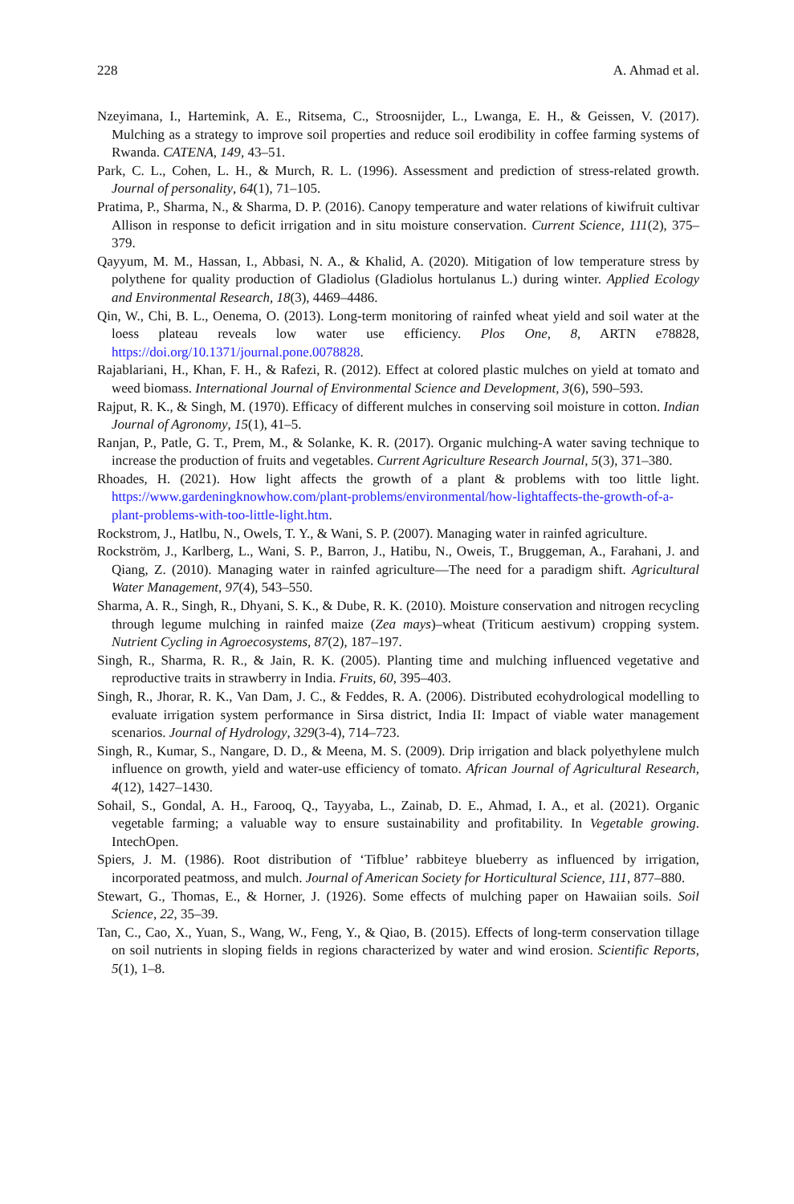228 A. Ahmad et al.
Nzeyimana, I., Hartemink, A. E., Ritsema, C., Stroosnijder, L., Lwanga, E. H., & Geissen, V. (2017). Mulching as a strategy to improve soil properties and reduce soil erodibility in coffee farming systems of Rwanda. CATENA, 149, 43–51.
Park, C. L., Cohen, L. H., & Murch, R. L. (1996). Assessment and prediction of stress-related growth. Journal of personality, 64(1), 71–105.
Pratima, P., Sharma, N., & Sharma, D. P. (2016). Canopy temperature and water relations of kiwifruit cultivar Allison in response to deficit irrigation and in situ moisture conservation. Current Science, 111(2), 375–379.
Qayyum, M. M., Hassan, I., Abbasi, N. A., & Khalid, A. (2020). Mitigation of low temperature stress by polythene for quality production of Gladiolus (Gladiolus hortulanus L.) during winter. Applied Ecology and Environmental Research, 18(3), 4469–4486.
Qin, W., Chi, B. L., Oenema, O. (2013). Long-term monitoring of rainfed wheat yield and soil water at the loess plateau reveals low water use efficiency. Plos One, 8, ARTN e78828, https://doi.org/10.1371/journal.pone.0078828.
Rajablariani, H., Khan, F. H., & Rafezi, R. (2012). Effect at colored plastic mulches on yield at tomato and weed biomass. International Journal of Environmental Science and Development, 3(6), 590–593.
Rajput, R. K., & Singh, M. (1970). Efficacy of different mulches in conserving soil moisture in cotton. Indian Journal of Agronomy, 15(1), 41–5.
Ranjan, P., Patle, G. T., Prem, M., & Solanke, K. R. (2017). Organic mulching-A water saving technique to increase the production of fruits and vegetables. Current Agriculture Research Journal, 5(3), 371–380.
Rhoades, H. (2021). How light affects the growth of a plant & problems with too little light. https://www.gardeningknowhow.com/plant-problems/environmental/how-lightaffects-the-growth-of-a-plant-problems-with-too-little-light.htm.
Rockstrom, J., Hatlbu, N., Owels, T. Y., & Wani, S. P. (2007). Managing water in rainfed agriculture.
Rockström, J., Karlberg, L., Wani, S. P., Barron, J., Hatibu, N., Oweis, T., Bruggeman, A., Farahani, J. and Qiang, Z. (2010). Managing water in rainfed agriculture—The need for a paradigm shift. Agricultural Water Management, 97(4), 543–550.
Sharma, A. R., Singh, R., Dhyani, S. K., & Dube, R. K. (2010). Moisture conservation and nitrogen recycling through legume mulching in rainfed maize (Zea mays)–wheat (Triticum aestivum) cropping system. Nutrient Cycling in Agroecosystems, 87(2), 187–197.
Singh, R., Sharma, R. R., & Jain, R. K. (2005). Planting time and mulching influenced vegetative and reproductive traits in strawberry in India. Fruits, 60, 395–403.
Singh, R., Jhorar, R. K., Van Dam, J. C., & Feddes, R. A. (2006). Distributed ecohydrological modelling to evaluate irrigation system performance in Sirsa district, India II: Impact of viable water management scenarios. Journal of Hydrology, 329(3-4), 714–723.
Singh, R., Kumar, S., Nangare, D. D., & Meena, M. S. (2009). Drip irrigation and black polyethylene mulch influence on growth, yield and water-use efficiency of tomato. African Journal of Agricultural Research, 4(12), 1427–1430.
Sohail, S., Gondal, A. H., Farooq, Q., Tayyaba, L., Zainab, D. E., Ahmad, I. A., et al. (2021). Organic vegetable farming; a valuable way to ensure sustainability and profitability. In Vegetable growing. IntechOpen.
Spiers, J. M. (1986). Root distribution of ‘Tifblue’ rabbiteye blueberry as influenced by irrigation, incorporated peatmoss, and mulch. Journal of American Society for Horticultural Science, 111, 877–880.
Stewart, G., Thomas, E., & Horner, J. (1926). Some effects of mulching paper on Hawaiian soils. Soil Science, 22, 35–39.
Tan, C., Cao, X., Yuan, S., Wang, W., Feng, Y., & Qiao, B. (2015). Effects of long-term conservation tillage on soil nutrients in sloping fields in regions characterized by water and wind erosion. Scientific Reports, 5(1), 1–8.